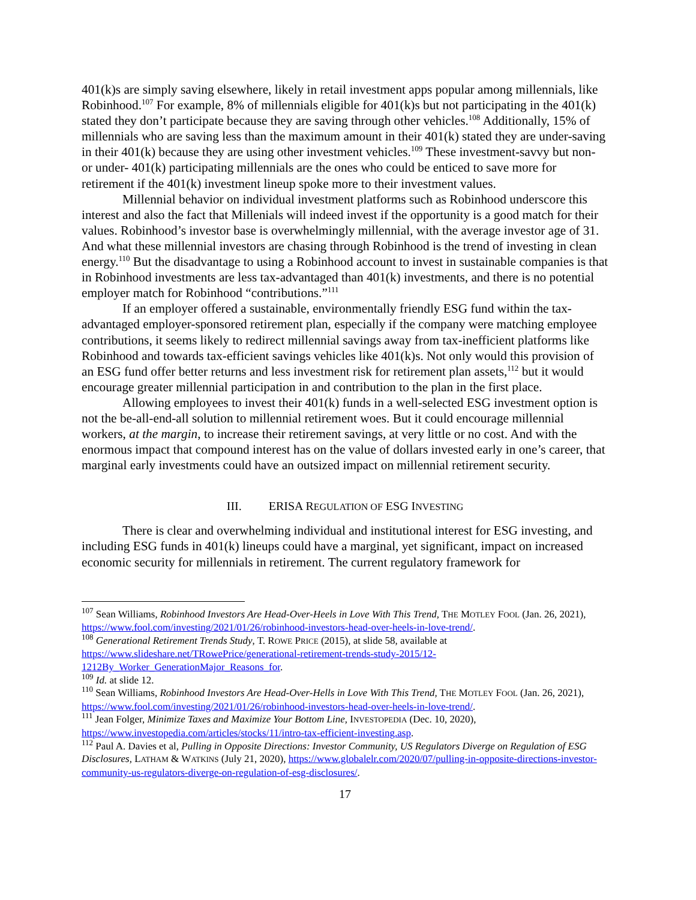401(k)s are simply saving elsewhere, likely in retail investment apps popular among millennials, like Robinhood.<sup>107</sup> For example, 8% of millennials eligible for 401(k)s but not participating in the 401(k) stated they don’t participate because they are saving through other vehicles.<sup>108</sup> Additionally, 15% of millennials who are saving less than the maximum amount in their 401(k) stated they are under-saving in their 401(k) because they are using other investment vehicles.<sup>109</sup> These investment-savvy but non- or under- 401(k) participating millennials are the ones who could be enticed to save more for retirement if the 401(k) investment lineup spoke more to their investment values.
Millennial behavior on individual investment platforms such as Robinhood underscore this interest and also the fact that Millenials will indeed invest if the opportunity is a good match for their values. Robinhood’s investor base is overwhelmingly millennial, with the average investor age of 31. And what these millennial investors are chasing through Robinhood is the trend of investing in clean energy.<sup>110</sup> But the disadvantage to using a Robinhood account to invest in sustainable companies is that in Robinhood investments are less tax-advantaged than 401(k) investments, and there is no potential employer match for Robinhood “contributions.”<sup>111</sup>
If an employer offered a sustainable, environmentally friendly ESG fund within the tax-advantaged employer-sponsored retirement plan, especially if the company were matching employee contributions, it seems likely to redirect millennial savings away from tax-inefficient platforms like Robinhood and towards tax-efficient savings vehicles like 401(k)s. Not only would this provision of an ESG fund offer better returns and less investment risk for retirement plan assets,<sup>112</sup> but it would encourage greater millennial participation in and contribution to the plan in the first place.
Allowing employees to invest their 401(k) funds in a well-selected ESG investment option is not the be-all-end-all solution to millennial retirement woes. But it could encourage millennial workers, at the margin, to increase their retirement savings, at very little or no cost. And with the enormous impact that compound interest has on the value of dollars invested early in one’s career, that marginal early investments could have an outsized impact on millennial retirement security.
III. ERISA REGULATION OF ESG INVESTING
There is clear and overwhelming individual and institutional interest for ESG investing, and including ESG funds in 401(k) lineups could have a marginal, yet significant, impact on increased economic security for millennials in retirement. The current regulatory framework for
<sup>107</sup> Sean Williams, Robinhood Investors Are Head-Over-Heels in Love With This Trend, THE MOTLEY FOOL (Jan. 26, 2021), https://www.fool.com/investing/2021/01/26/robinhood-investors-head-over-heels-in-love-trend/.
<sup>108</sup> Generational Retirement Trends Study, T. ROWE PRICE (2015), at slide 58, available at https://www.slideshare.net/TRowePrice/generational-retirement-trends-study-2015/12-1212By_Worker_GenerationMajor_Reasons_for.
<sup>109</sup> Id. at slide 12.
<sup>110</sup> Sean Williams, Robinhood Investors Are Head-Over-Hells in Love With This Trend, THE MOTLEY FOOL (Jan. 26, 2021), https://www.fool.com/investing/2021/01/26/robinhood-investors-head-over-heels-in-love-trend/.
<sup>111</sup> Jean Folger, Minimize Taxes and Maximize Your Bottom Line, INVESTOPEDIA (Dec. 10, 2020), https://www.investopedia.com/articles/stocks/11/intro-tax-efficient-investing.asp.
<sup>112</sup> Paul A. Davies et al, Pulling in Opposite Directions: Investor Community, US Regulators Diverge on Regulation of ESG Disclosures, LATHAM & WATKINS (July 21, 2020), https://www.globalelr.com/2020/07/pulling-in-opposite-directions-investor-community-us-regulators-diverge-on-regulation-of-esg-disclosures/.
17